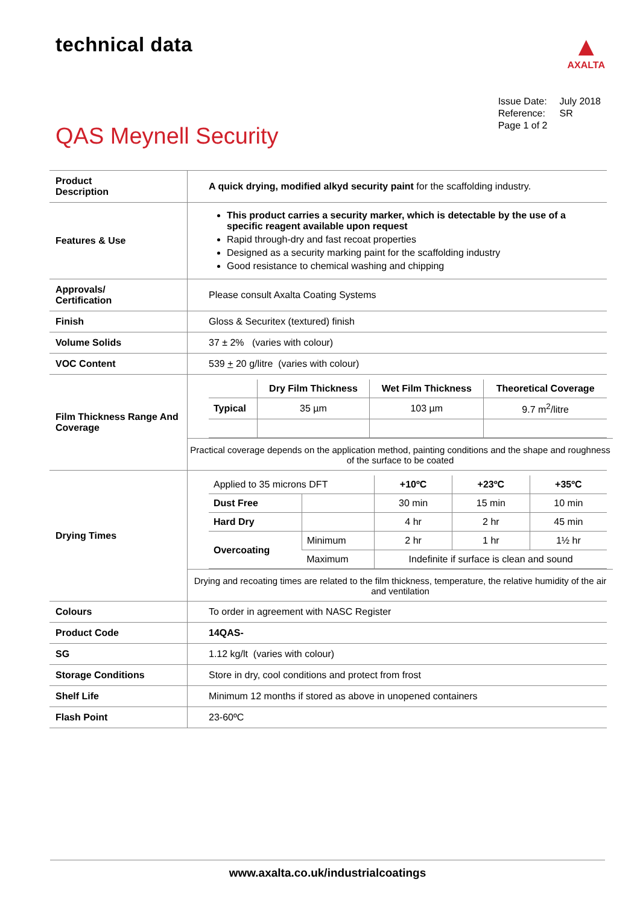technical data
▲
AXALTA
| Issue Date: | July 2018 |
| Reference: | SR |
| Page 1 of 2 | |
QAS Meynell Security
| Product Description | A quick drying, modified alkyd security paint for the scaffolding industry. |
| Features & Use | This product carries a security marker, which is detectable by the use of a specific reagent available upon request Rapid through-dry and fast recoat properties Designed as a security marking paint for the scaffolding industry Good resistance to chemical washing and chipping |
| Approvals/ Certification | Please consult Axalta Coating Systems |
| Finish | Gloss & Securitex (textured) finish |
| Volume Solids | 37 ± 2% (varies with colour) |
| VOC Content | 539 + 20 g/litre (varies with colour) |
| Film Thickness Range And Coverage | / / Dry Film Thickness / Wet Film Thickness / Theoretical Coverage / / --- / --- / --- / --- / / Typical / 35 µm / 103 µm / 9.7 m<sup>2</sup>/litre / Practical coverage depends on the application method, painting conditions and the shape and roughness of the surface to be coated |
| Drying Times | / Applied to 35 microns DFT / / +10ºC / +23ºC / +35ºC / / Dust Free / / 30 min / 15 min / 10 min / / Hard Dry / / 4 hr / 2 hr / 45 min / / Overcoating / Minimum / 2 hr / 1 hr / 1½ hr / / / Maximum / Indefinite if surface is clean and sound / / / Drying and recoating times are related to the film thickness, temperature, the relative humidity of the air and ventilation |
| Colours | To order in agreement with NASC Register |
| Product Code | 14QAS- |
| SG | 1.12 kg/lt (varies with colour) |
| Storage Conditions | Store in dry, cool conditions and protect from frost |
| Shelf Life | Minimum 12 months if stored as above in unopened containers |
| Flash Point | 23-60ºC |
www.axalta.co.uk/industrialcoatings